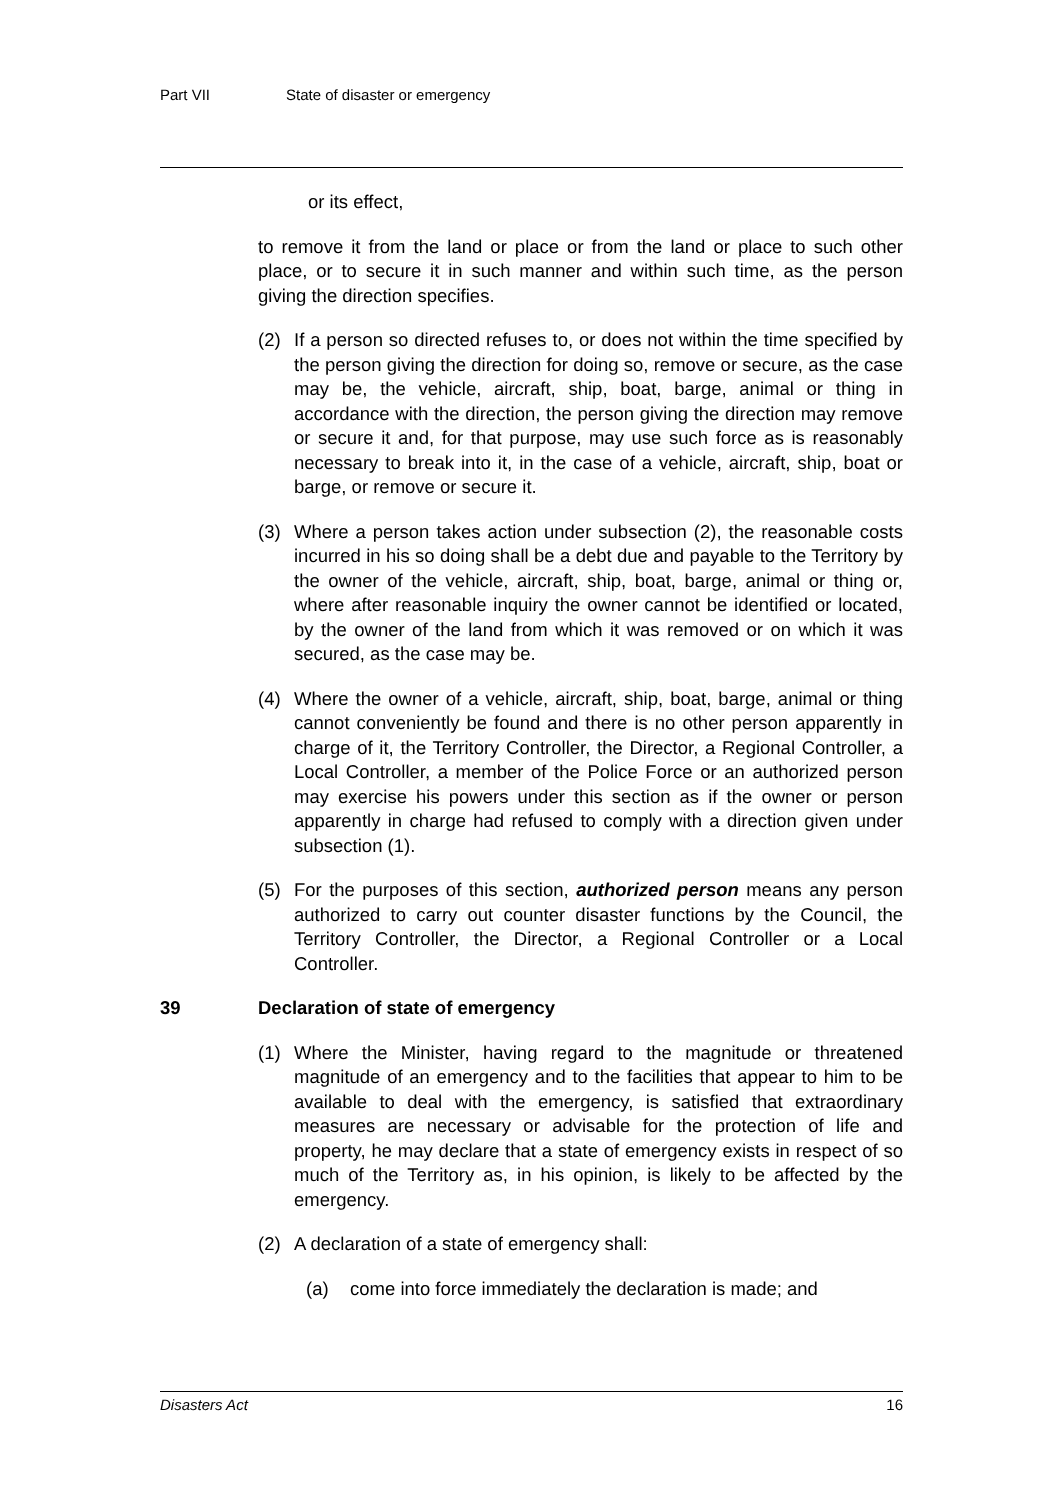Part VII State of disaster or emergency
or its effect,
to remove it from the land or place or from the land or place to such other place, or to secure it in such manner and within such time, as the person giving the direction specifies.
(2) If a person so directed refuses to, or does not within the time specified by the person giving the direction for doing so, remove or secure, as the case may be, the vehicle, aircraft, ship, boat, barge, animal or thing in accordance with the direction, the person giving the direction may remove or secure it and, for that purpose, may use such force as is reasonably necessary to break into it, in the case of a vehicle, aircraft, ship, boat or barge, or remove or secure it.
(3) Where a person takes action under subsection (2), the reasonable costs incurred in his so doing shall be a debt due and payable to the Territory by the owner of the vehicle, aircraft, ship, boat, barge, animal or thing or, where after reasonable inquiry the owner cannot be identified or located, by the owner of the land from which it was removed or on which it was secured, as the case may be.
(4) Where the owner of a vehicle, aircraft, ship, boat, barge, animal or thing cannot conveniently be found and there is no other person apparently in charge of it, the Territory Controller, the Director, a Regional Controller, a Local Controller, a member of the Police Force or an authorized person may exercise his powers under this section as if the owner or person apparently in charge had refused to comply with a direction given under subsection (1).
(5) For the purposes of this section, authorized person means any person authorized to carry out counter disaster functions by the Council, the Territory Controller, the Director, a Regional Controller or a Local Controller.
39 Declaration of state of emergency
(1) Where the Minister, having regard to the magnitude or threatened magnitude of an emergency and to the facilities that appear to him to be available to deal with the emergency, is satisfied that extraordinary measures are necessary or advisable for the protection of life and property, he may declare that a state of emergency exists in respect of so much of the Territory as, in his opinion, is likely to be affected by the emergency.
(2) A declaration of a state of emergency shall:
(a) come into force immediately the declaration is made; and
Disasters Act 16